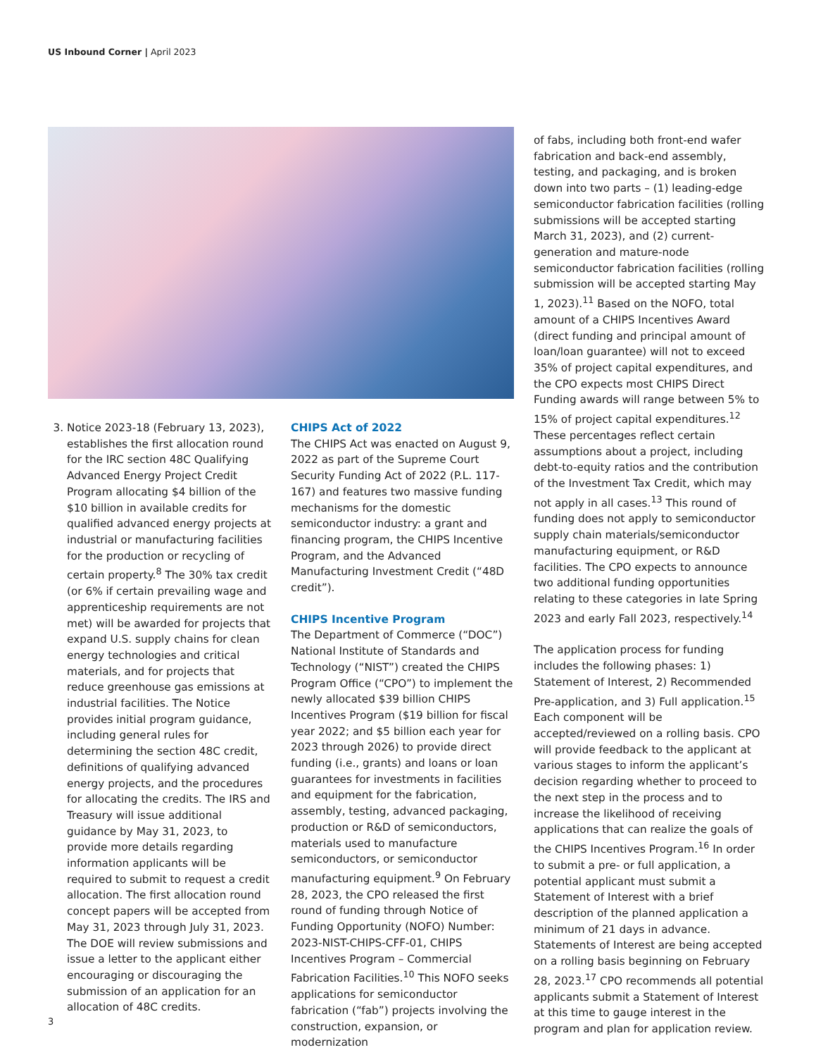US Inbound Corner | April 2023
3. Notice 2023-18 (February 13, 2023), establishes the first allocation round for the IRC section 48C Qualifying Advanced Energy Project Credit Program allocating $4 billion of the $10 billion in available credits for qualified advanced energy projects at industrial or manufacturing facilities for the production or recycling of certain property.<sup>8</sup> The 30% tax credit (or 6% if certain prevailing wage and apprenticeship requirements are not met) will be awarded for projects that expand U.S. supply chains for clean energy technologies and critical materials, and for projects that reduce greenhouse gas emissions at industrial facilities. The Notice provides initial program guidance, including general rules for determining the section 48C credit, definitions of qualifying advanced energy projects, and the procedures for allocating the credits. The IRS and Treasury will issue additional guidance by May 31, 2023, to provide more details regarding information applicants will be required to submit to request a credit allocation. The first allocation round concept papers will be accepted from May 31, 2023 through July 31, 2023. The DOE will review submissions and issue a letter to the applicant either encouraging or discouraging the submission of an application for an allocation of 48C credits.
CHIPS Act of 2022
The CHIPS Act was enacted on August 9, 2022 as part of the Supreme Court Security Funding Act of 2022 (P.L. 117-167) and features two massive funding mechanisms for the domestic semiconductor industry: a grant and financing program, the CHIPS Incentive Program, and the Advanced Manufacturing Investment Credit (“48D credit”).
CHIPS Incentive Program
The Department of Commerce (“DOC”) National Institute of Standards and Technology (“NIST”) created the CHIPS Program Office (“CPO”) to implement the newly allocated $39 billion CHIPS Incentives Program ($19 billion for fiscal year 2022; and $5 billion each year for 2023 through 2026) to provide direct funding (i.e., grants) and loans or loan guarantees for investments in facilities and equipment for the fabrication, assembly, testing, advanced packaging, production or R&D of semiconductors, materials used to manufacture semiconductors, or semiconductor manufacturing equipment.<sup>9</sup> On February 28, 2023, the CPO released the first round of funding through Notice of Funding Opportunity (NOFO) Number: 2023-NIST-CHIPS-CFF-01, CHIPS Incentives Program – Commercial Fabrication Facilities.<sup>10</sup> This NOFO seeks applications for semiconductor fabrication (“fab”) projects involving the construction, expansion, or modernization
of fabs, including both front-end wafer fabrication and back-end assembly, testing, and packaging, and is broken down into two parts – (1) leading-edge semiconductor fabrication facilities (rolling submissions will be accepted starting March 31, 2023), and (2) current-generation and mature-node semiconductor fabrication facilities (rolling submission will be accepted starting May 1, 2023).<sup>11</sup> Based on the NOFO, total amount of a CHIPS Incentives Award (direct funding and principal amount of loan/loan guarantee) will not to exceed 35% of project capital expenditures, and the CPO expects most CHIPS Direct Funding awards will range between 5% to 15% of project capital expenditures.<sup>12</sup> These percentages reflect certain assumptions about a project, including debt-to-equity ratios and the contribution of the Investment Tax Credit, which may not apply in all cases.<sup>13</sup> This round of funding does not apply to semiconductor supply chain materials/semiconductor manufacturing equipment, or R&D facilities. The CPO expects to announce two additional funding opportunities relating to these categories in late Spring 2023 and early Fall 2023, respectively.<sup>14</sup>
The application process for funding includes the following phases: 1) Statement of Interest, 2) Recommended Pre-application, and 3) Full application.<sup>15</sup> Each component will be accepted/reviewed on a rolling basis. CPO will provide feedback to the applicant at various stages to inform the applicant’s decision regarding whether to proceed to the next step in the process and to increase the likelihood of receiving applications that can realize the goals of the CHIPS Incentives Program.<sup>16</sup> In order to submit a pre- or full application, a potential applicant must submit a Statement of Interest with a brief description of the planned application a minimum of 21 days in advance. Statements of Interest are being accepted on a rolling basis beginning on February 28, 2023.<sup>17</sup> CPO recommends all potential applicants submit a Statement of Interest at this time to gauge interest in the program and plan for application review.
3